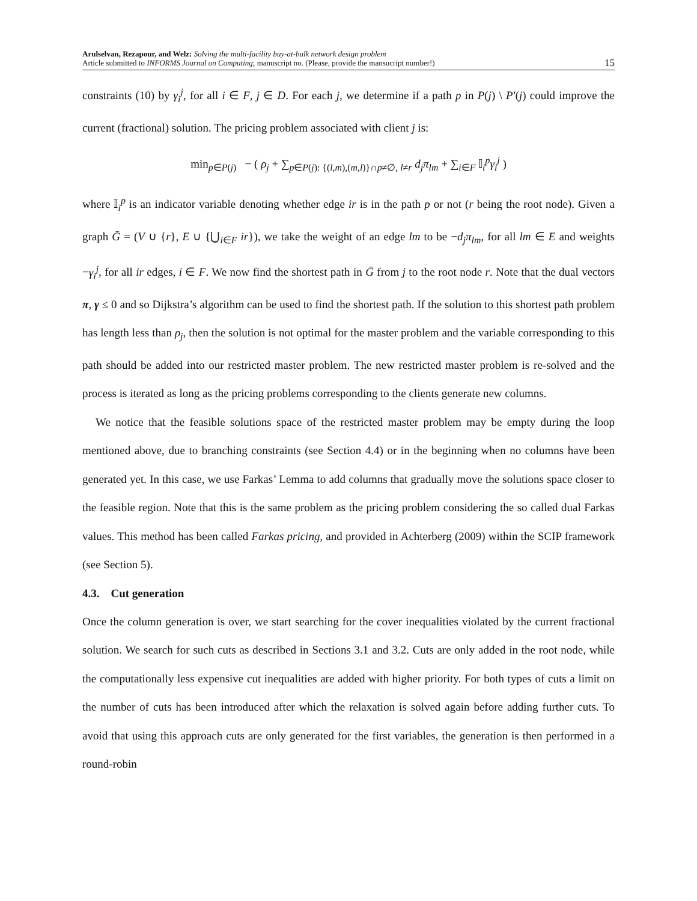Arulselvan, Rezapour, and Welz: Solving the multi-facility buy-at-bulk network design problem
Article submitted to INFORMS Journal on Computing; manuscript no. (Please, provide the mansucript number!)
15
constraints (10) by γ<sub>i</sub><sup>j</sup>, for all i ∈ F, j ∈ D. For each j, we determine if a path p in P(j) \ P′(j) could improve the current (fractional) solution. The pricing problem associated with client j is:
min<sub>p∈P(j)</sub> − ( ρ<sub>j</sub> + ∑<sub>p∈P(j): {(l,m),(m,l)}∩p≠∅, l≠r</sub> d<sub>j</sub>π<sub>lm</sub> + ∑<sub>i∈F</sub> 𝕀<sub>i</sub><sup>p</sup>γ<sub>i</sub><sup>j</sup> )
where 𝕀<sub>i</sub><sup>p</sup> is an indicator variable denoting whether edge ir is in the path p or not (r being the root node). Given a graph Ḡ = (V ∪ {r}, E ∪ {⋃<sub>i∈F</sub> ir}), we take the weight of an edge lm to be −d<sub>j</sub>π<sub>lm</sub>, for all lm ∈ E and weights −γ<sub>i</sub><sup>j</sup>, for all ir edges, i ∈ F. We now find the shortest path in Ḡ from j to the root node r. Note that the dual vectors π, γ ≤ 0 and so Dijkstra’s algorithm can be used to find the shortest path. If the solution to this shortest path problem has length less than ρ<sub>j</sub>, then the solution is not optimal for the master problem and the variable corresponding to this path should be added into our restricted master problem. The new restricted master problem is re-solved and the process is iterated as long as the pricing problems corresponding to the clients generate new columns.
We notice that the feasible solutions space of the restricted master problem may be empty during the loop mentioned above, due to branching constraints (see Section 4.4) or in the beginning when no columns have been generated yet. In this case, we use Farkas’ Lemma to add columns that gradually move the solutions space closer to the feasible region. Note that this is the same problem as the pricing problem considering the so called dual Farkas values. This method has been called Farkas pricing, and provided in Achterberg (2009) within the SCIP framework (see Section 5).
4.3. Cut generation
Once the column generation is over, we start searching for the cover inequalities violated by the current fractional solution. We search for such cuts as described in Sections 3.1 and 3.2. Cuts are only added in the root node, while the computationally less expensive cut inequalities are added with higher priority. For both types of cuts a limit on the number of cuts has been introduced after which the relaxation is solved again before adding further cuts. To avoid that using this approach cuts are only generated for the first variables, the generation is then performed in a round-robin